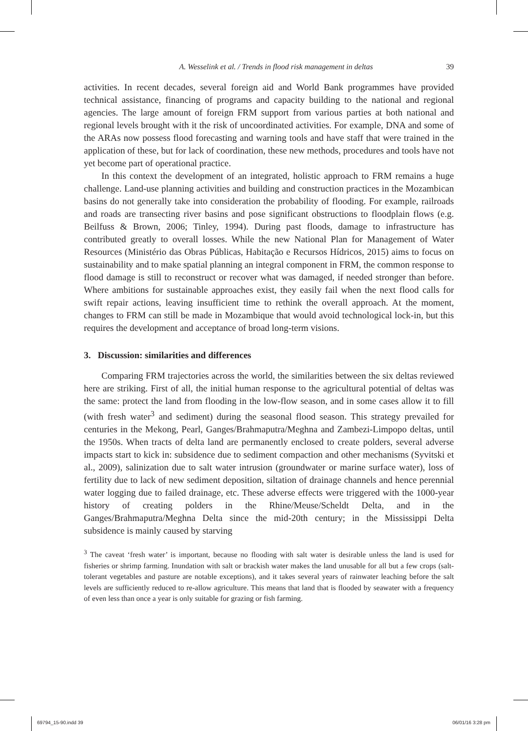A. Wesselink et al. / Trends in flood risk management in deltas 39
activities. In recent decades, several foreign aid and World Bank programmes have provided technical assistance, financing of programs and capacity building to the national and regional agencies. The large amount of foreign FRM support from various parties at both national and regional levels brought with it the risk of uncoordinated activities. For example, DNA and some of the ARAs now possess flood forecasting and warning tools and have staff that were trained in the application of these, but for lack of coordination, these new methods, procedures and tools have not yet become part of operational practice.
In this context the development of an integrated, holistic approach to FRM remains a huge challenge. Land-use planning activities and building and construction practices in the Mozambican basins do not generally take into consideration the probability of flooding. For example, railroads and roads are transecting river basins and pose significant obstructions to floodplain flows (e.g. Beilfuss & Brown, 2006; Tinley, 1994). During past floods, damage to infrastructure has contributed greatly to overall losses. While the new National Plan for Management of Water Resources (Ministério das Obras Públicas, Habitação e Recursos Hídricos, 2015) aims to focus on sustainability and to make spatial planning an integral component in FRM, the common response to flood damage is still to reconstruct or recover what was damaged, if needed stronger than before. Where ambitions for sustainable approaches exist, they easily fail when the next flood calls for swift repair actions, leaving insufficient time to rethink the overall approach. At the moment, changes to FRM can still be made in Mozambique that would avoid technological lock-in, but this requires the development and acceptance of broad long-term visions.
3. Discussion: similarities and differences
Comparing FRM trajectories across the world, the similarities between the six deltas reviewed here are striking. First of all, the initial human response to the agricultural potential of deltas was the same: protect the land from flooding in the low-flow season, and in some cases allow it to fill (with fresh water<sup>3</sup> and sediment) during the seasonal flood season. This strategy prevailed for centuries in the Mekong, Pearl, Ganges/Brahmaputra/Meghna and Zambezi-Limpopo deltas, until the 1950s. When tracts of delta land are permanently enclosed to create polders, several adverse impacts start to kick in: subsidence due to sediment compaction and other mechanisms (Syvitski et al., 2009), salinization due to salt water intrusion (groundwater or marine surface water), loss of fertility due to lack of new sediment deposition, siltation of drainage channels and hence perennial water logging due to failed drainage, etc. These adverse effects were triggered with the 1000-year history of creating polders in the Rhine/Meuse/Scheldt Delta, and in the Ganges/Brahmaputra/Meghna Delta since the mid-20th century; in the Mississippi Delta subsidence is mainly caused by starving
<sup>3</sup> The caveat ‘fresh water’ is important, because no flooding with salt water is desirable unless the land is used for fisheries or shrimp farming. Inundation with salt or brackish water makes the land unusable for all but a few crops (salt-tolerant vegetables and pasture are notable exceptions), and it takes several years of rainwater leaching before the salt levels are sufficiently reduced to re-allow agriculture. This means that land that is flooded by seawater with a frequency of even less than once a year is only suitable for grazing or fish farming.
69794_15-90.indd 39 06/01/16 3:28 pm